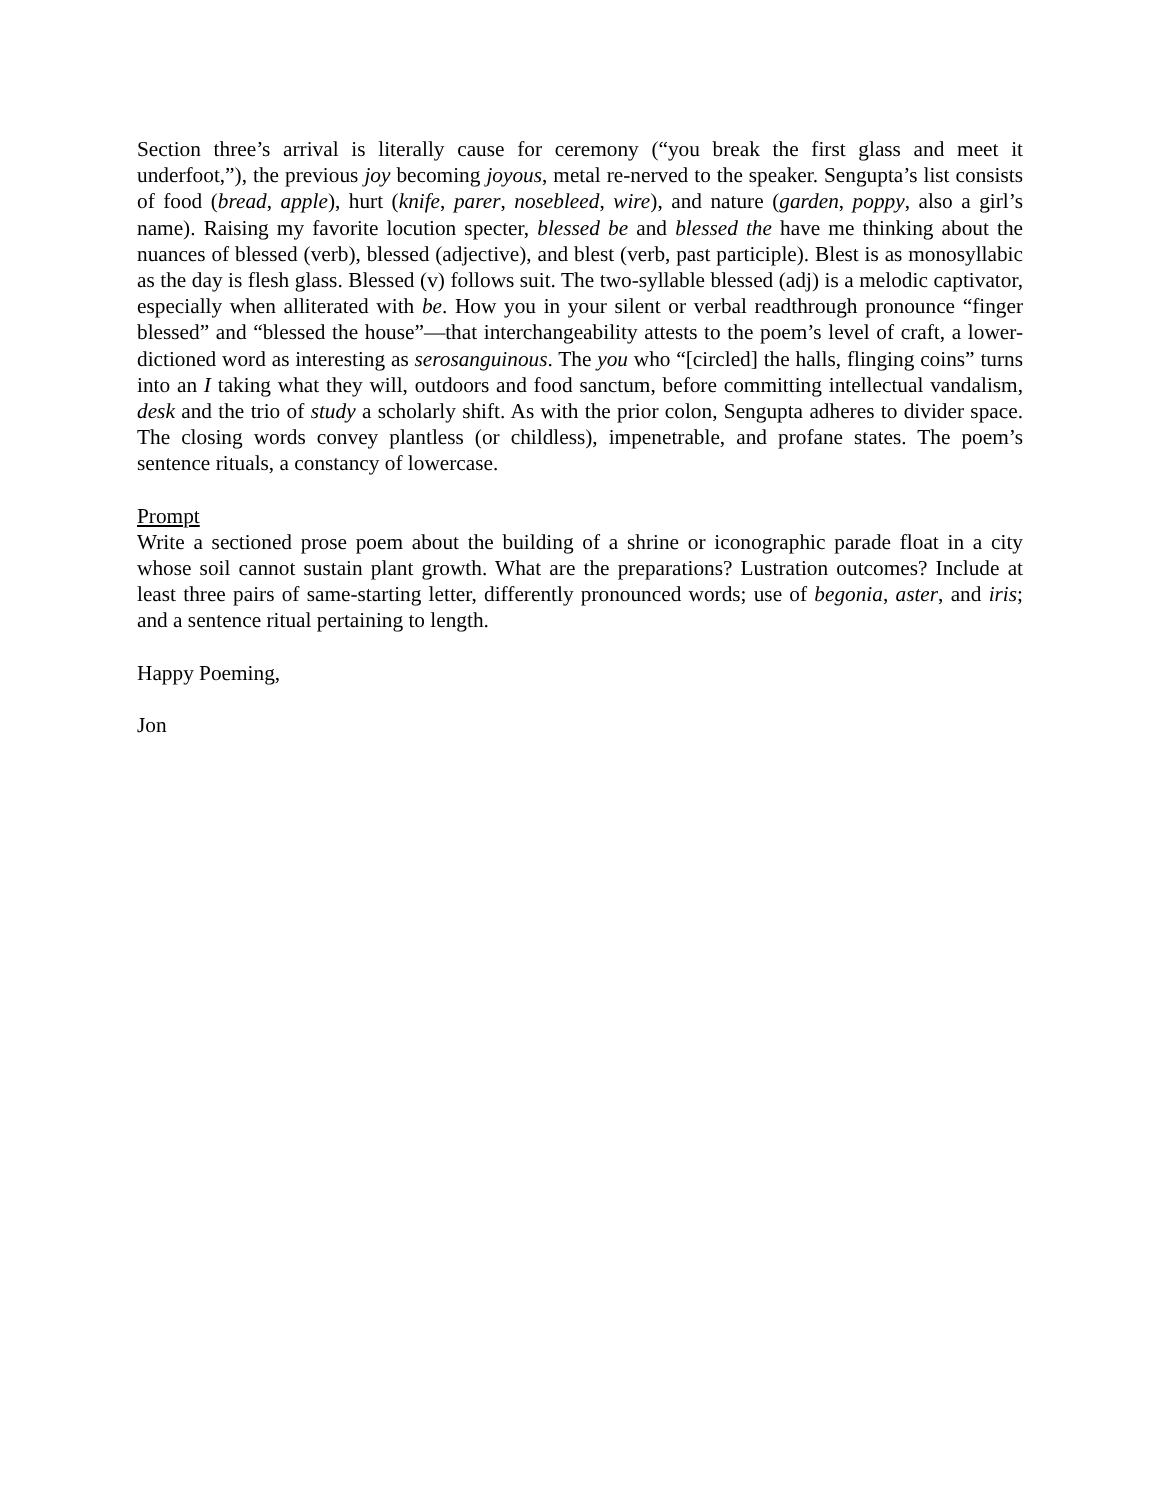Section three’s arrival is literally cause for ceremony (“you break the first glass and meet it underfoot,”), the previous joy becoming joyous, metal re-nerved to the speaker. Sengupta’s list consists of food (bread, apple), hurt (knife, parer, nosebleed, wire), and nature (garden, poppy, also a girl’s name). Raising my favorite locution specter, blessed be and blessed the have me thinking about the nuances of blessed (verb), blessed (adjective), and blest (verb, past participle). Blest is as monosyllabic as the day is flesh glass. Blessed (v) follows suit. The two-syllable blessed (adj) is a melodic captivator, especially when alliterated with be. How you in your silent or verbal readthrough pronounce “finger blessed” and “blessed the house”—that interchangeability attests to the poem’s level of craft, a lower-dictioned word as interesting as serosanguinous. The you who “[circled] the halls, flinging coins” turns into an I taking what they will, outdoors and food sanctum, before committing intellectual vandalism, desk and the trio of study a scholarly shift. As with the prior colon, Sengupta adheres to divider space. The closing words convey plantless (or childless), impenetrable, and profane states. The poem’s sentence rituals, a constancy of lowercase.
Prompt
Write a sectioned prose poem about the building of a shrine or iconographic parade float in a city whose soil cannot sustain plant growth. What are the preparations? Lustration outcomes? Include at least three pairs of same-starting letter, differently pronounced words; use of begonia, aster, and iris; and a sentence ritual pertaining to length.
Happy Poeming,
Jon